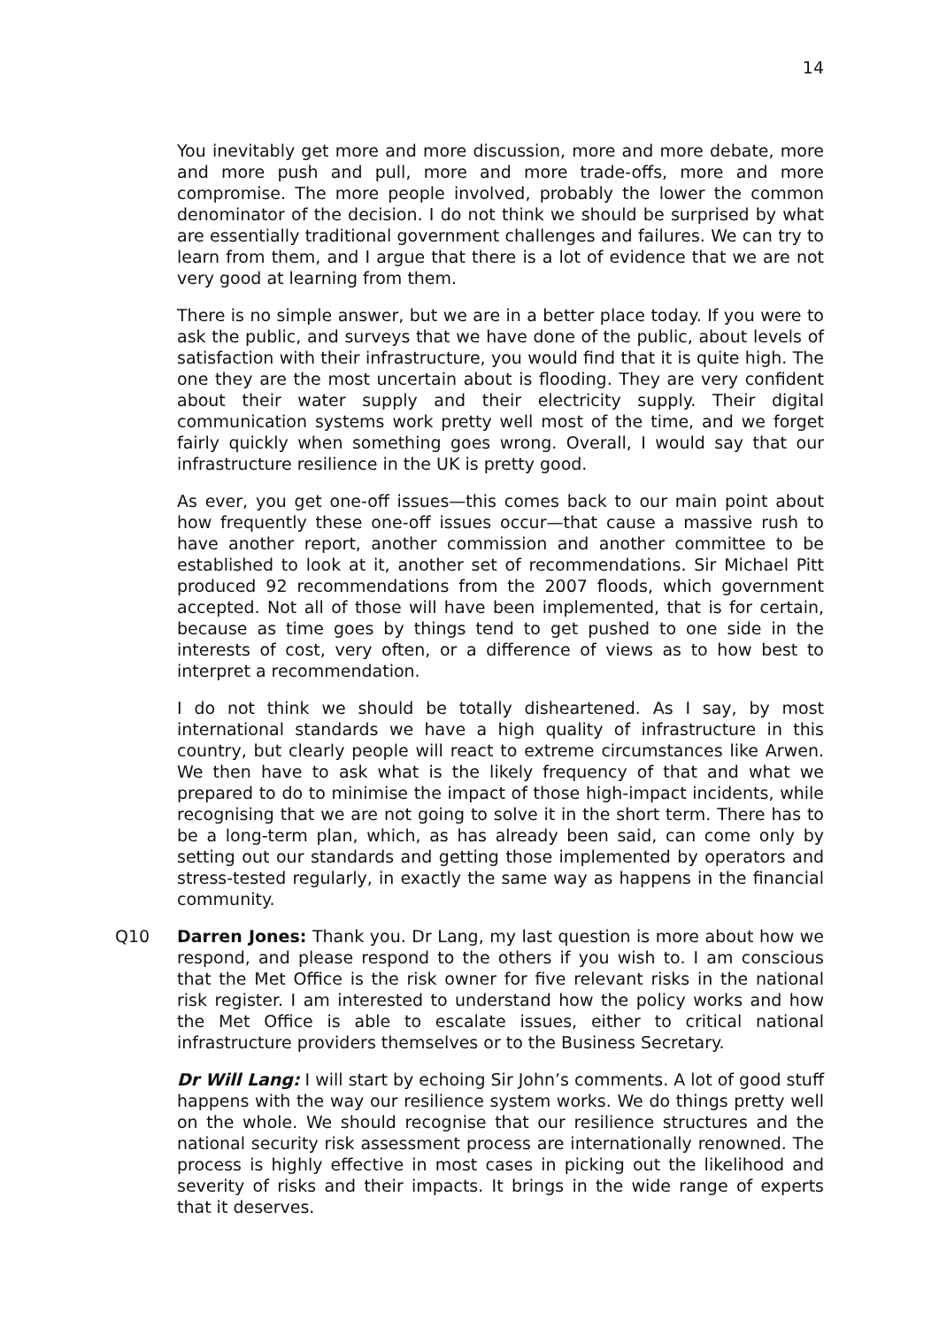14
You inevitably get more and more discussion, more and more debate, more and more push and pull, more and more trade-offs, more and more compromise. The more people involved, probably the lower the common denominator of the decision. I do not think we should be surprised by what are essentially traditional government challenges and failures. We can try to learn from them, and I argue that there is a lot of evidence that we are not very good at learning from them.
There is no simple answer, but we are in a better place today. If you were to ask the public, and surveys that we have done of the public, about levels of satisfaction with their infrastructure, you would find that it is quite high. The one they are the most uncertain about is flooding. They are very confident about their water supply and their electricity supply. Their digital communication systems work pretty well most of the time, and we forget fairly quickly when something goes wrong. Overall, I would say that our infrastructure resilience in the UK is pretty good.
As ever, you get one-off issues—this comes back to our main point about how frequently these one-off issues occur—that cause a massive rush to have another report, another commission and another committee to be established to look at it, another set of recommendations. Sir Michael Pitt produced 92 recommendations from the 2007 floods, which government accepted. Not all of those will have been implemented, that is for certain, because as time goes by things tend to get pushed to one side in the interests of cost, very often, or a difference of views as to how best to interpret a recommendation.
I do not think we should be totally disheartened. As I say, by most international standards we have a high quality of infrastructure in this country, but clearly people will react to extreme circumstances like Arwen. We then have to ask what is the likely frequency of that and what we prepared to do to minimise the impact of those high-impact incidents, while recognising that we are not going to solve it in the short term. There has to be a long-term plan, which, as has already been said, can come only by setting out our standards and getting those implemented by operators and stress-tested regularly, in exactly the same way as happens in the financial community.
Q10 Darren Jones: Thank you. Dr Lang, my last question is more about how we respond, and please respond to the others if you wish to. I am conscious that the Met Office is the risk owner for five relevant risks in the national risk register. I am interested to understand how the policy works and how the Met Office is able to escalate issues, either to critical national infrastructure providers themselves or to the Business Secretary.
Dr Will Lang: I will start by echoing Sir John’s comments. A lot of good stuff happens with the way our resilience system works. We do things pretty well on the whole. We should recognise that our resilience structures and the national security risk assessment process are internationally renowned. The process is highly effective in most cases in picking out the likelihood and severity of risks and their impacts. It brings in the wide range of experts that it deserves.